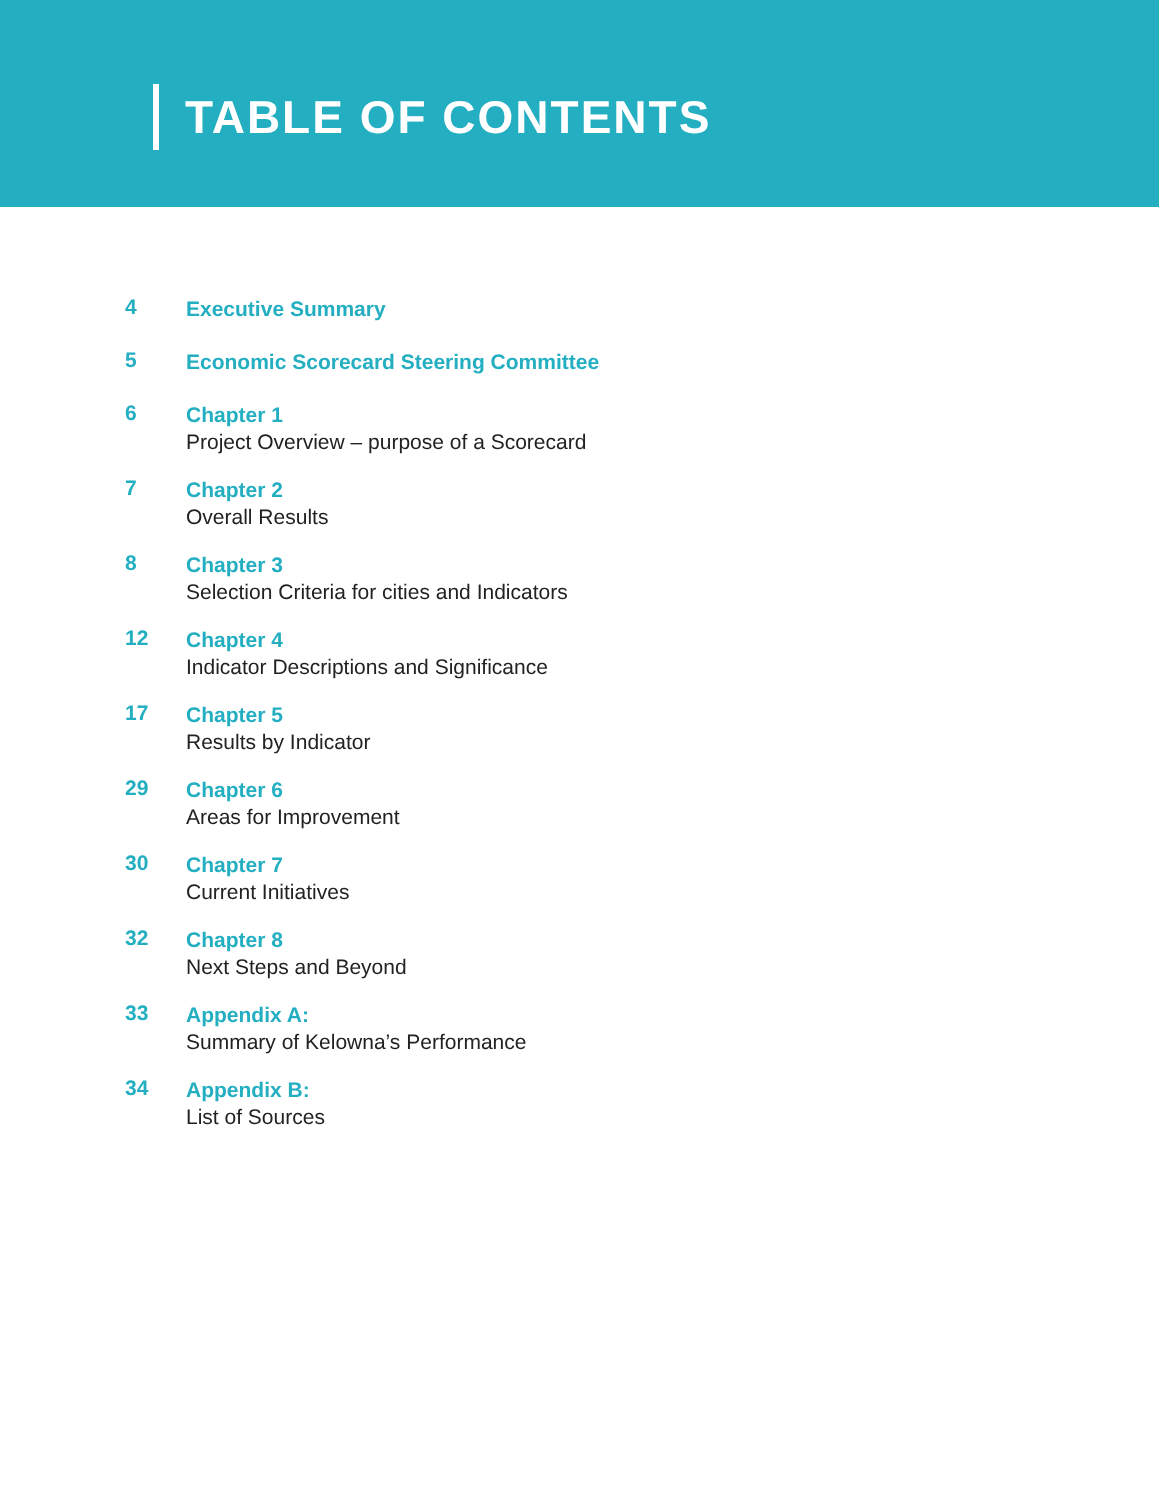TABLE OF CONTENTS
4
Executive Summary
5
Economic Scorecard Steering Committee
6
Chapter 1
Project Overview – purpose of a Scorecard
7
Chapter 2
Overall Results
8
Chapter 3
Selection Criteria for cities and Indicators
12
Chapter 4
Indicator Descriptions and Significance
17
Chapter 5
Results by Indicator
29
Chapter 6
Areas for Improvement
30
Chapter 7
Current Initiatives
32
Chapter 8
Next Steps and Beyond
33
Appendix A:
Summary of Kelowna’s Performance
34
Appendix B:
List of Sources